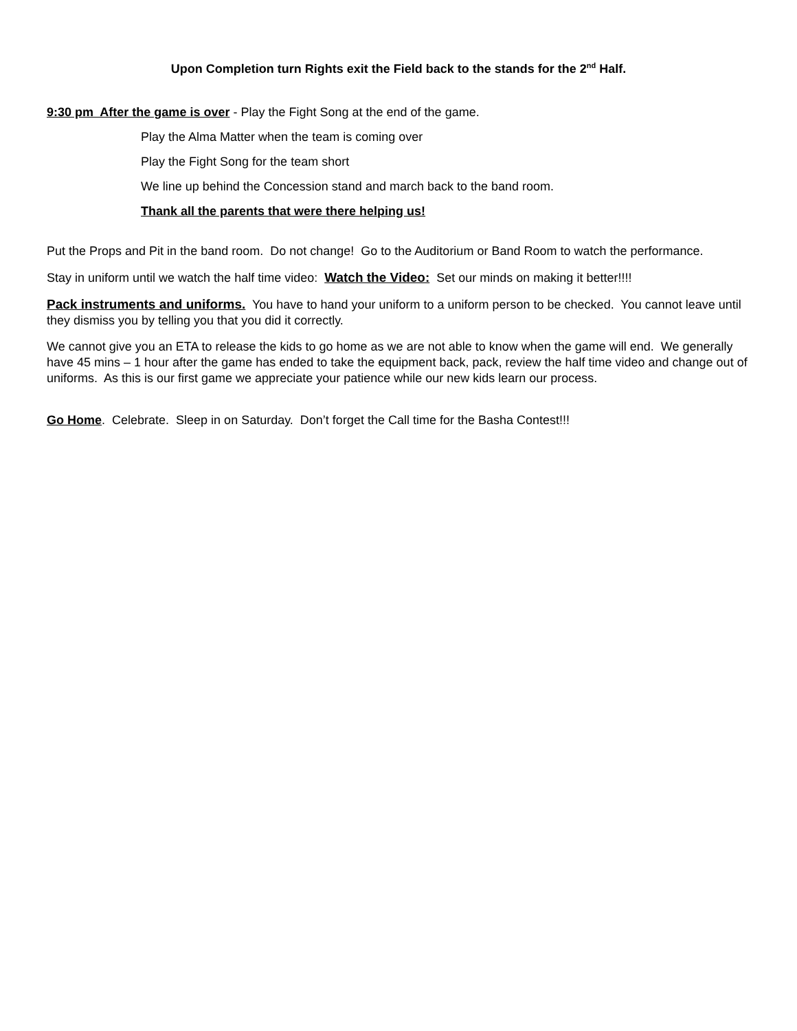Upon Completion turn Rights exit the Field back to the stands for the 2<sup>nd</sup> Half.
9:30 pm After the game is over - Play the Fight Song at the end of the game.
Play the Alma Matter when the team is coming over
Play the Fight Song for the team short
We line up behind the Concession stand and march back to the band room.
Thank all the parents that were there helping us!
Put the Props and Pit in the band room. Do not change! Go to the Auditorium or Band Room to watch the performance.
Stay in uniform until we watch the half time video: Watch the Video: Set our minds on making it better!!!!
Pack instruments and uniforms. You have to hand your uniform to a uniform person to be checked. You cannot leave until they dismiss you by telling you that you did it correctly.
We cannot give you an ETA to release the kids to go home as we are not able to know when the game will end. We generally have 45 mins – 1 hour after the game has ended to take the equipment back, pack, review the half time video and change out of uniforms. As this is our first game we appreciate your patience while our new kids learn our process.
Go Home. Celebrate. Sleep in on Saturday. Don’t forget the Call time for the Basha Contest!!!